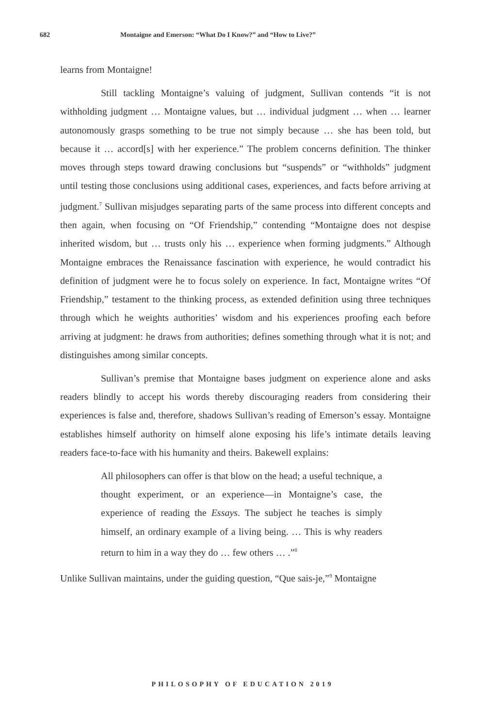682 Montaigne and Emerson: “What Do I Know?” and “How to Live?”
learns from Montaigne!
Still tackling Montaigne’s valuing of judgment, Sullivan contends “it is not withholding judgment … Montaigne values, but … individual judgment … when … learner autonomously grasps something to be true not simply because … she has been told, but because it … accord[s] with her experience.” The problem concerns definition. The thinker moves through steps toward drawing conclusions but “suspends” or “withholds” judgment until testing those conclusions using additional cases, experiences, and facts before arriving at judgment.<sup>7</sup> Sullivan misjudges separating parts of the same process into different concepts and then again, when focusing on “Of Friendship,” contending “Montaigne does not despise inherited wisdom, but … trusts only his … experience when forming judgments.” Although Montaigne embraces the Renaissance fascination with experience, he would contradict his definition of judgment were he to focus solely on experience. In fact, Montaigne writes “Of Friendship,” testament to the thinking process, as extended definition using three techniques through which he weights authorities’ wisdom and his experiences proofing each before arriving at judgment: he draws from authorities; defines something through what it is not; and distinguishes among similar concepts.
Sullivan’s premise that Montaigne bases judgment on experience alone and asks readers blindly to accept his words thereby discouraging readers from considering their experiences is false and, therefore, shadows Sullivan’s reading of Emerson’s essay. Montaigne establishes himself authority on himself alone exposing his life’s intimate details leaving readers face-to-face with his humanity and theirs. Bakewell explains:
All philosophers can offer is that blow on the head; a useful technique, a thought experiment, or an experience—in Montaigne’s case, the experience of reading the Essays. The subject he teaches is simply himself, an ordinary example of a living being. … This is why readers return to him in a way they do … few others … .”<sup>8</sup>
Unlike Sullivan maintains, under the guiding question, “Que sais-je,”<sup>9</sup> Montaigne
PHILOSOPHY OF EDUCATION 2019